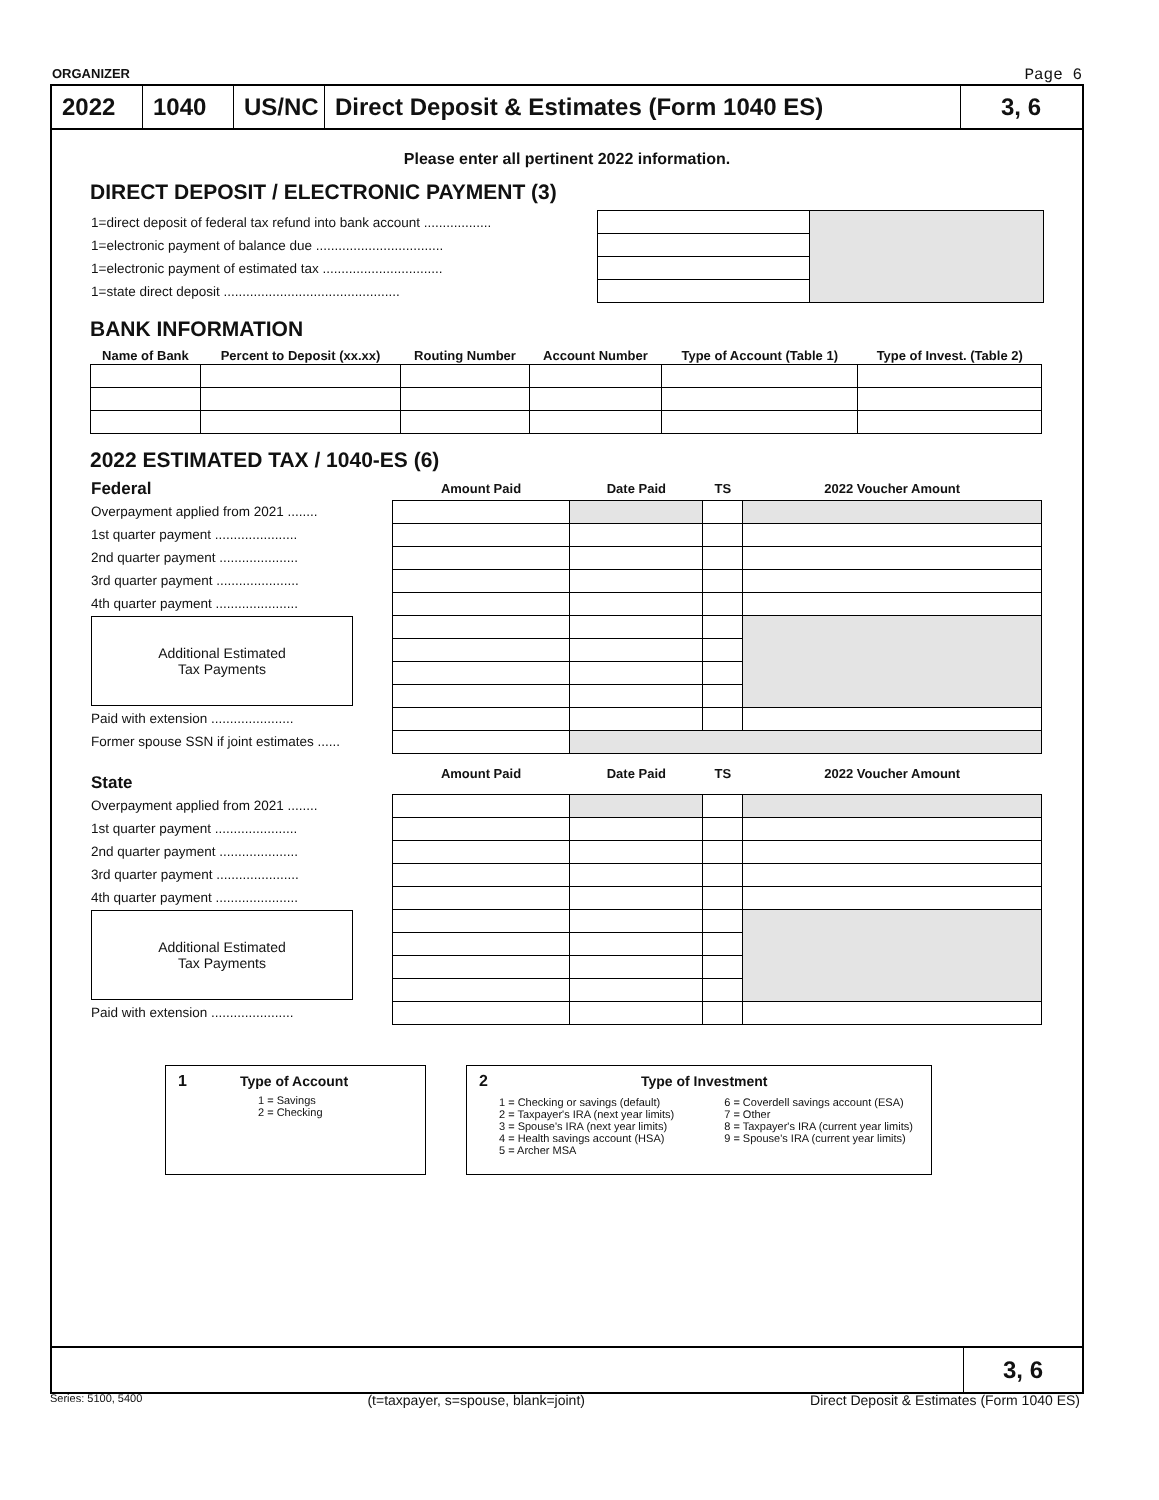ORGANIZER Page 6
2022 1040 US/NC
Direct Deposit & Estimates (Form 1040 ES) 3, 6
Please enter all pertinent 2022 information.
DIRECT DEPOSIT / ELECTRONIC PAYMENT (3)
| 1=direct deposit of federal tax refund into bank account .................. | | |
| 1=electronic payment of balance due .................................. | | |
| 1=electronic payment of estimated tax ................................ | | |
| 1=state direct deposit ............................................... | | |
BANK INFORMATION
| Name of Bank | Percent to Deposit (xx.xx) | Routing Number | Account Number | Type of Account (Table 1) | Type of Invest. (Table 2) |
| --- | --- | --- | --- | --- | --- |
2022 ESTIMATED TAX / 1040-ES (6)
| Federal | Amount Paid | Date Paid | TS | 2022 Voucher Amount |
| --- | --- | --- | --- | --- |
| Overpayment applied from 2021 ........ | | | | |
| 1st quarter payment ...................... | | | | |
| 2nd quarter payment ..................... | | | | |
| 3rd quarter payment ...................... | | | | |
| 4th quarter payment ...................... | | | | |
| Additional Estimated Tax Payments | | | | |
| Paid with extension ...................... | | | | |
| Former spouse SSN if joint estimates ...... | | | | |
| State | Amount Paid | Date Paid | TS | 2022 Voucher Amount |
| Overpayment applied from 2021 ........ | | | | |
| 1st quarter payment ...................... | | | | |
| 2nd quarter payment ..................... | | | | |
| 3rd quarter payment ...................... | | | | |
| 4th quarter payment ...................... | | | | |
| Additional Estimated Tax Payments | | | | |
| Paid with extension ...................... | | | | |
1 Type of Account
1 = Savings
2 = Checking
2 Type of Investment
1 = Checking or savings (default)
2 = Taxpayer's IRA (next year limits)
3 = Spouse's IRA (next year limits)
4 = Health savings account (HSA)
5 = Archer MSA 6 = Coverdell savings account (ESA)
7 = Other
8 = Taxpayer's IRA (current year limits)
9 = Spouse's IRA (current year limits)
3, 6
Series: 5100, 5400 (t=taxpayer, s=spouse, blank=joint) Direct Deposit & Estimates (Form 1040 ES)